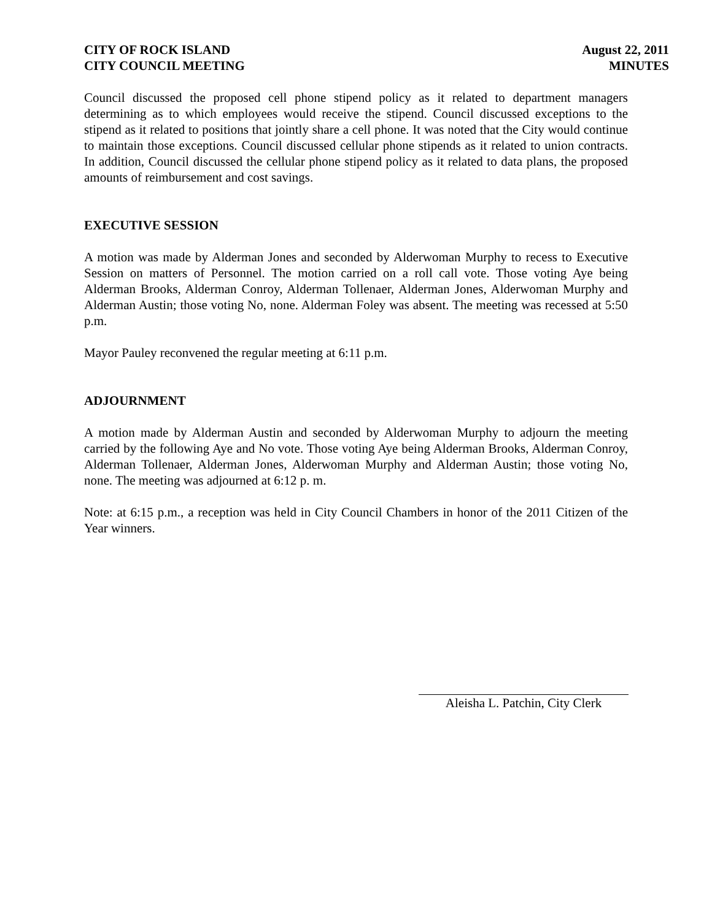CITY OF ROCK ISLAND
CITY COUNCIL MEETING
August 22, 2011
MINUTES
Council discussed the proposed cell phone stipend policy as it related to department managers determining as to which employees would receive the stipend. Council discussed exceptions to the stipend as it related to positions that jointly share a cell phone. It was noted that the City would continue to maintain those exceptions. Council discussed cellular phone stipends as it related to union contracts. In addition, Council discussed the cellular phone stipend policy as it related to data plans, the proposed amounts of reimbursement and cost savings.
EXECUTIVE SESSION
A motion was made by Alderman Jones and seconded by Alderwoman Murphy to recess to Executive Session on matters of Personnel. The motion carried on a roll call vote. Those voting Aye being Alderman Brooks, Alderman Conroy, Alderman Tollenaer, Alderman Jones, Alderwoman Murphy and Alderman Austin; those voting No, none. Alderman Foley was absent. The meeting was recessed at 5:50 p.m.
Mayor Pauley reconvened the regular meeting at 6:11 p.m.
ADJOURNMENT
A motion made by Alderman Austin and seconded by Alderwoman Murphy to adjourn the meeting carried by the following Aye and No vote. Those voting Aye being Alderman Brooks, Alderman Conroy, Alderman Tollenaer, Alderman Jones, Alderwoman Murphy and Alderman Austin; those voting No, none. The meeting was adjourned at 6:12 p. m.
Note: at 6:15 p.m., a reception was held in City Council Chambers in honor of the 2011 Citizen of the Year winners.
Aleisha L. Patchin, City Clerk